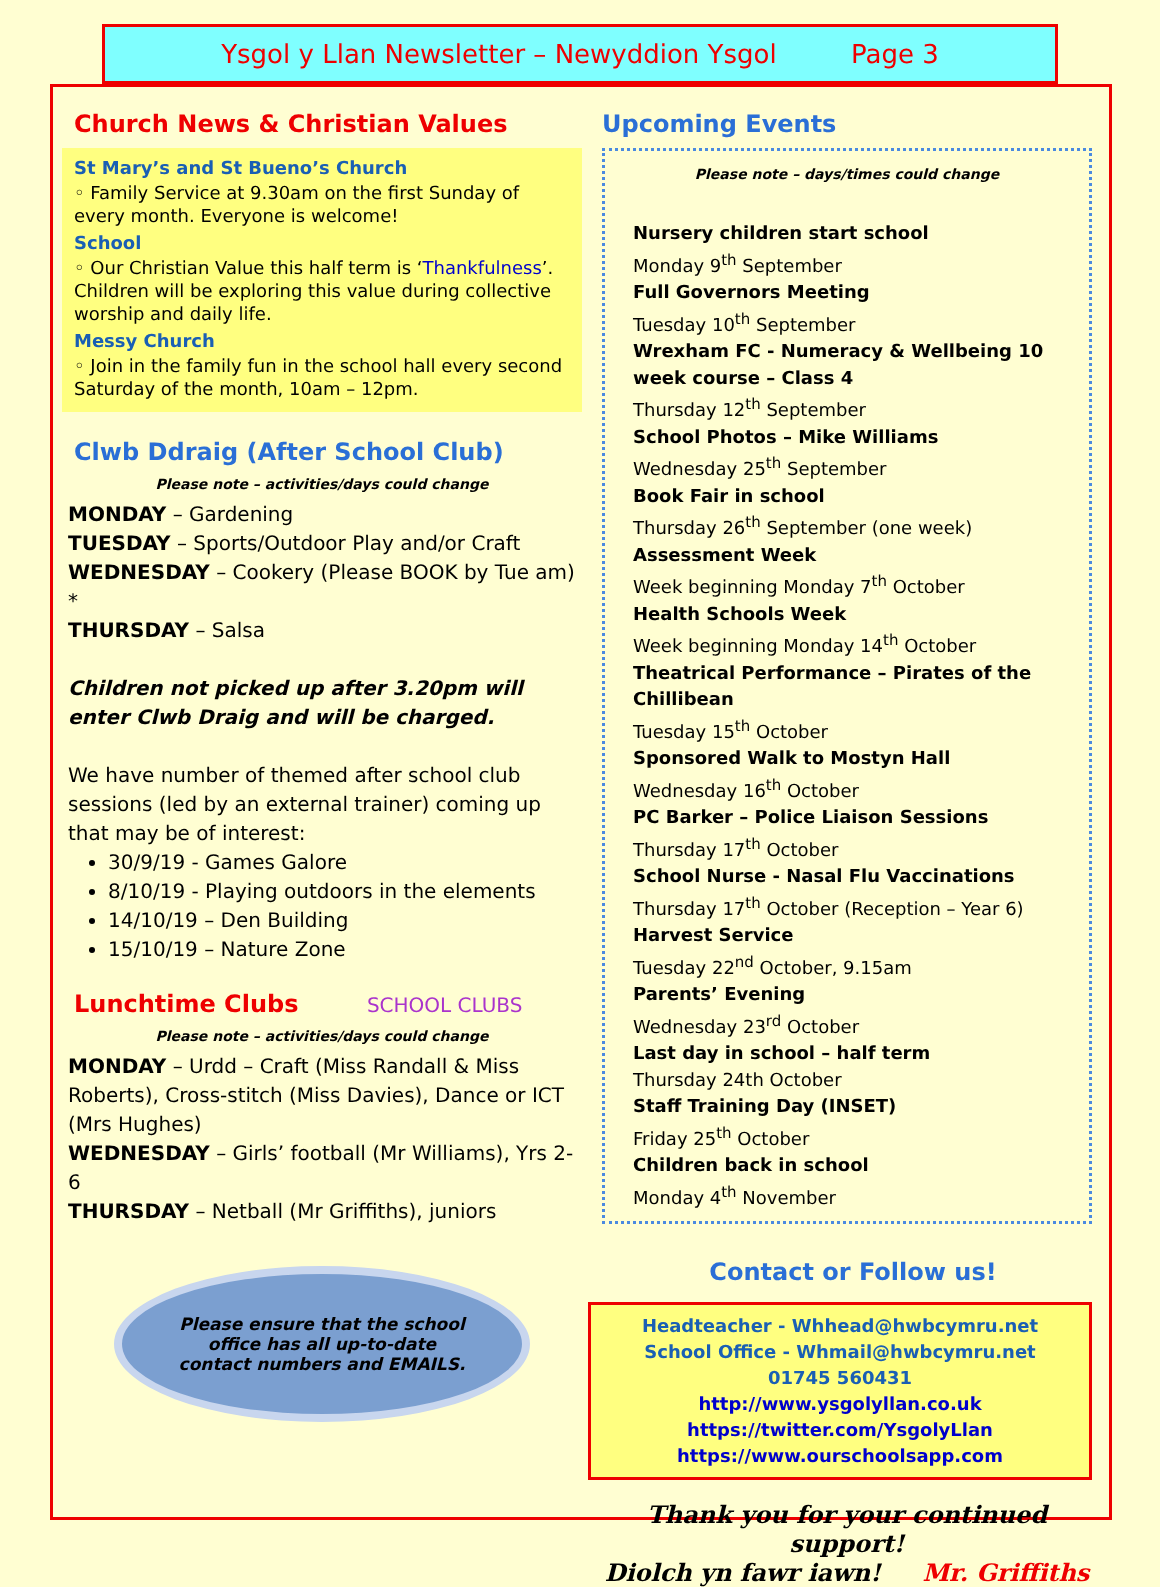Ysgol y Llan Newsletter – Newyddion Ysgol Page 3
Church News & Christian Values
St Mary’s and St Bueno’s Church
◦ Family Service at 9.30am on the first Sunday of every month. Everyone is welcome!
School
◦ Our Christian Value this half term is ‘Thankfulness’. Children will be exploring this value during collective worship and daily life.
Messy Church
◦ Join in the family fun in the school hall every second Saturday of the month, 10am – 12pm.
Clwb Ddraig (After School Club)
Please note – activities/days could change
MONDAY – Gardening
TUESDAY – Sports/Outdoor Play and/or Craft
WEDNESDAY – Cookery (Please BOOK by Tue am) *
THURSDAY – Salsa
Children not picked up after 3.20pm will enter Clwb Draig and will be charged.
We have number of themed after school club sessions (led by an external trainer) coming up that may be of interest:
30/9/19 - Games Galore
8/10/19 - Playing outdoors in the elements
14/10/19 – Den Building
15/10/19 – Nature Zone
Lunchtime Clubs SCHOOL CLUBS
Please note – activities/days could change
MONDAY – Urdd – Craft (Miss Randall & Miss Roberts), Cross-stitch (Miss Davies), Dance or ICT (Mrs Hughes)
WEDNESDAY – Girls’ football (Mr Williams), Yrs 2-6
THURSDAY – Netball (Mr Griffiths), juniors
Please ensure that the school
office has all up-to-date
contact numbers and EMAILS.
Upcoming Events
Please note – days/times could change
Nursery children start school
Monday 9<sup>th</sup> September
Full Governors Meeting
Tuesday 10<sup>th</sup> September
Wrexham FC - Numeracy & Wellbeing 10 week course – Class 4
Thursday 12<sup>th</sup> September
School Photos – Mike Williams
Wednesday 25<sup>th</sup> September
Book Fair in school
Thursday 26<sup>th</sup> September (one week)
Assessment Week
Week beginning Monday 7<sup>th</sup> October
Health Schools Week
Week beginning Monday 14<sup>th</sup> October
Theatrical Performance – Pirates of the Chillibean
Tuesday 15<sup>th</sup> October
Sponsored Walk to Mostyn Hall
Wednesday 16<sup>th</sup> October
PC Barker – Police Liaison Sessions
Thursday 17<sup>th</sup> October
School Nurse - Nasal Flu Vaccinations
Thursday 17<sup>th</sup> October (Reception – Year 6)
Harvest Service
Tuesday 22<sup>nd</sup> October, 9.15am
Parents’ Evening
Wednesday 23<sup>rd</sup> October
Last day in school – half term
Thursday 24th October
Staff Training Day (INSET)
Friday 25<sup>th</sup> October
Children back in school
Monday 4<sup>th</sup> November
Contact or Follow us!
Headteacher - Whhead@hwbcymru.net
School Office - Whmail@hwbcymru.net
01745 560431
http://www.ysgolyllan.co.uk
https://twitter.com/YsgolyLlan
https://www.ourschoolsapp.com
Thank you for your continued support!
Diolch yn fawr iawn! Mr. Griffiths